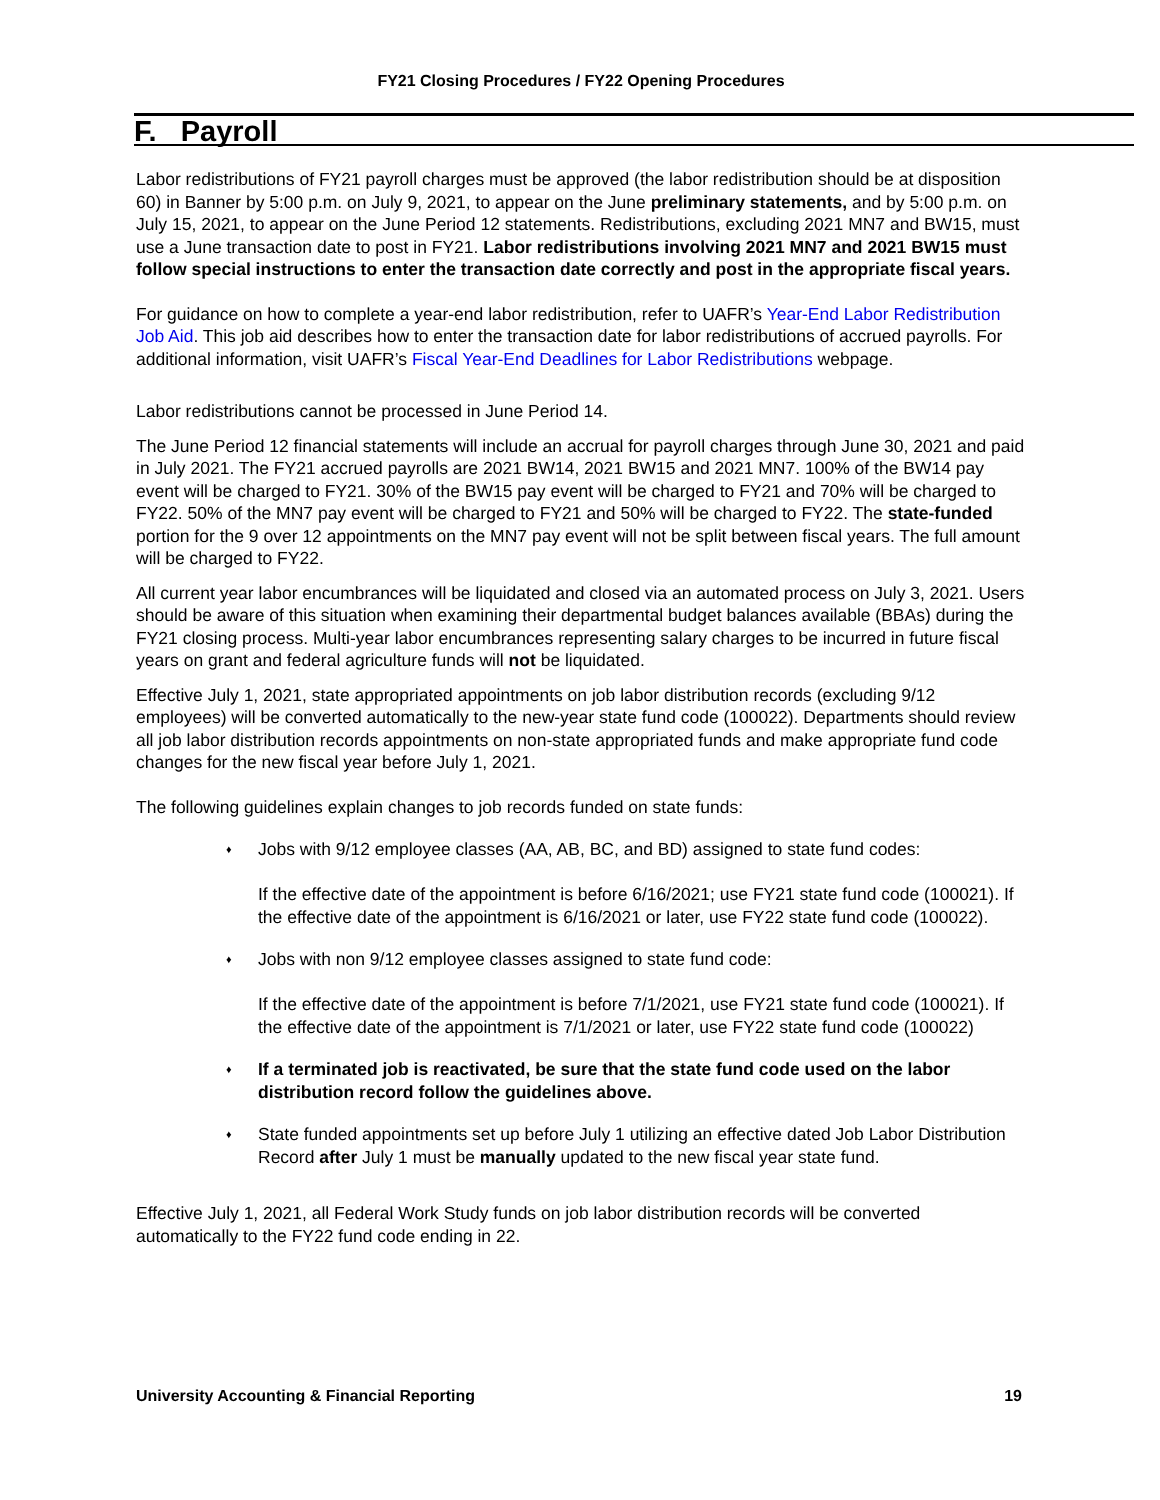FY21 Closing Procedures / FY22 Opening Procedures
F. Payroll
Labor redistributions of FY21 payroll charges must be approved (the labor redistribution should be at disposition 60) in Banner by 5:00 p.m. on July 9, 2021, to appear on the June preliminary statements, and by 5:00 p.m. on July 15, 2021, to appear on the June Period 12 statements. Redistributions, excluding 2021 MN7 and BW15, must use a June transaction date to post in FY21. Labor redistributions involving 2021 MN7 and 2021 BW15 must follow special instructions to enter the transaction date correctly and post in the appropriate fiscal years.
For guidance on how to complete a year-end labor redistribution, refer to UAFR’s Year-End Labor Redistribution Job Aid. This job aid describes how to enter the transaction date for labor redistributions of accrued payrolls. For additional information, visit UAFR’s Fiscal Year-End Deadlines for Labor Redistributions webpage.
Labor redistributions cannot be processed in June Period 14.
The June Period 12 financial statements will include an accrual for payroll charges through June 30, 2021 and paid in July 2021. The FY21 accrued payrolls are 2021 BW14, 2021 BW15 and 2021 MN7. 100% of the BW14 pay event will be charged to FY21. 30% of the BW15 pay event will be charged to FY21 and 70% will be charged to FY22. 50% of the MN7 pay event will be charged to FY21 and 50% will be charged to FY22. The state-funded portion for the 9 over 12 appointments on the MN7 pay event will not be split between fiscal years. The full amount will be charged to FY22.
All current year labor encumbrances will be liquidated and closed via an automated process on July 3, 2021. Users should be aware of this situation when examining their departmental budget balances available (BBAs) during the FY21 closing process. Multi-year labor encumbrances representing salary charges to be incurred in future fiscal years on grant and federal agriculture funds will not be liquidated.
Effective July 1, 2021, state appropriated appointments on job labor distribution records (excluding 9/12 employees) will be converted automatically to the new-year state fund code (100022). Departments should review all job labor distribution records appointments on non-state appropriated funds and make appropriate fund code changes for the new fiscal year before July 1, 2021.
The following guidelines explain changes to job records funded on state funds:
♦ Jobs with 9/12 employee classes (AA, AB, BC, and BD) assigned to state fund codes:
If the effective date of the appointment is before 6/16/2021; use FY21 state fund code (100021). If the effective date of the appointment is 6/16/2021 or later, use FY22 state fund code (100022).
♦ Jobs with non 9/12 employee classes assigned to state fund code:
If the effective date of the appointment is before 7/1/2021, use FY21 state fund code (100021). If the effective date of the appointment is 7/1/2021 or later, use FY22 state fund code (100022)
♦ If a terminated job is reactivated, be sure that the state fund code used on the labor distribution record follow the guidelines above.
♦ State funded appointments set up before July 1 utilizing an effective dated Job Labor Distribution Record after July 1 must be manually updated to the new fiscal year state fund.
Effective July 1, 2021, all Federal Work Study funds on job labor distribution records will be converted automatically to the FY22 fund code ending in 22.
University Accounting & Financial Reporting 19